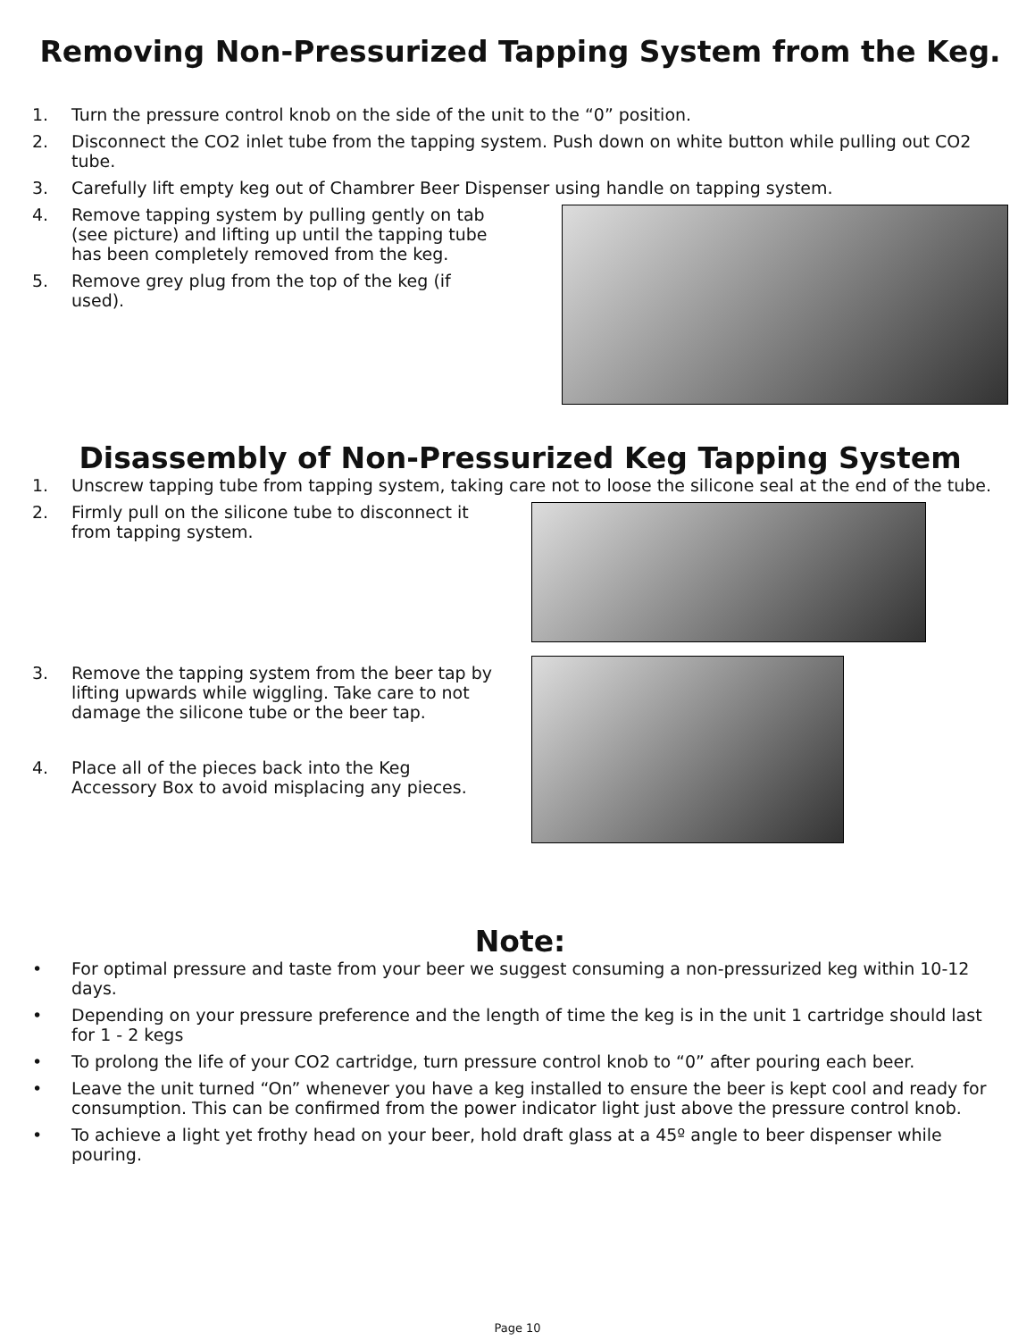Removing Non-Pressurized Tapping System from the Keg.
1. Turn the pressure control knob on the side of the unit to the “0” position.
2. Disconnect the CO2 inlet tube from the tapping system. Push down on white button while pulling out CO2 tube.
3. Carefully lift empty keg out of Chambrer Beer Dispenser using handle on tapping system.
4. Remove tapping system by pulling gently on tab (see picture) and lifting up until the tapping tube has been completely removed from the keg.
5. Remove grey plug from the top of the keg (if used).
Disassembly of Non-Pressurized Keg Tapping System
1. Unscrew tapping tube from tapping system, taking care not to loose the silicone seal at the end of the tube.
2. Firmly pull on the silicone tube to disconnect it from tapping system.
3. Remove the tapping system from the beer tap by lifting upwards while wiggling. Take care to not damage the silicone tube or the beer tap.
4. Place all of the pieces back into the Keg Accessory Box to avoid misplacing any pieces.
Note:
• For optimal pressure and taste from your beer we suggest consuming a non-pressurized keg within 10-12 days.
• Depending on your pressure preference and the length of time the keg is in the unit 1 cartridge should last for 1 - 2 kegs
• To prolong the life of your CO2 cartridge, turn pressure control knob to “0” after pouring each beer.
• Leave the unit turned “On” whenever you have a keg installed to ensure the beer is kept cool and ready for consumption. This can be confirmed from the power indicator light just above the pressure control knob.
• To achieve a light yet frothy head on your beer, hold draft glass at a 45º angle to beer dispenser while pouring.
Page 10